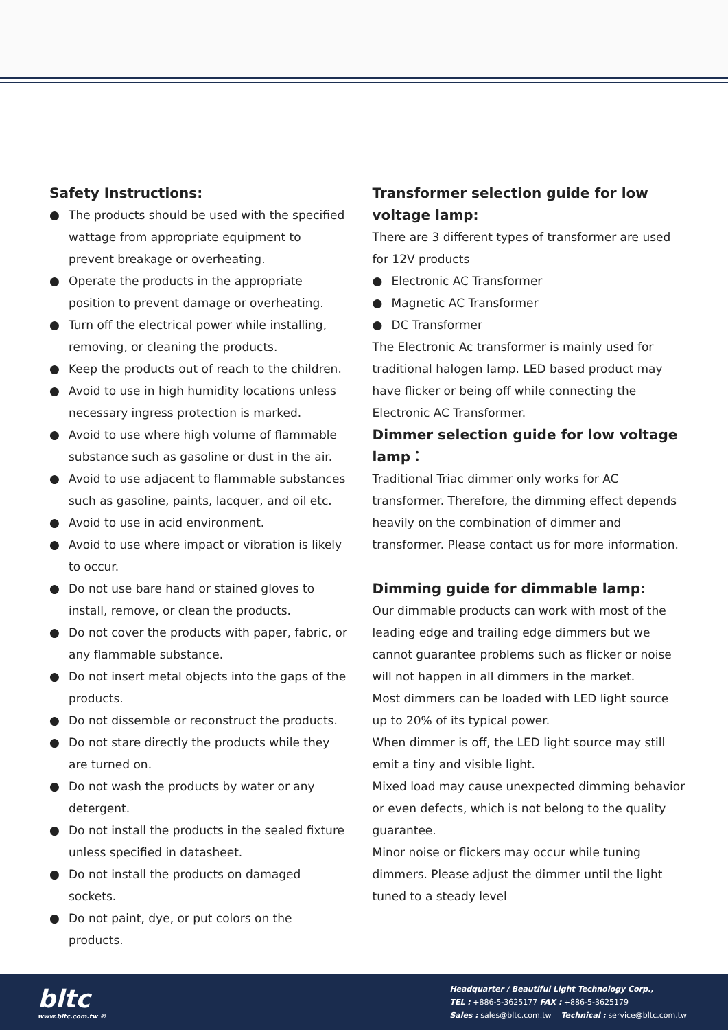Safety Instructions:
● The products should be used with the specified wattage from appropriate equipment to prevent breakage or overheating.
● Operate the products in the appropriate position to prevent damage or overheating.
● Turn off the electrical power while installing, removing, or cleaning the products.
● Keep the products out of reach to the children.
● Avoid to use in high humidity locations unless necessary ingress protection is marked.
● Avoid to use where high volume of flammable substance such as gasoline or dust in the air.
● Avoid to use adjacent to flammable substances such as gasoline, paints, lacquer, and oil etc.
● Avoid to use in acid environment.
● Avoid to use where impact or vibration is likely to occur.
● Do not use bare hand or stained gloves to install, remove, or clean the products.
● Do not cover the products with paper, fabric, or any flammable substance.
● Do not insert metal objects into the gaps of the products.
● Do not dissemble or reconstruct the products.
● Do not stare directly the products while they are turned on.
● Do not wash the products by water or any detergent.
● Do not install the products in the sealed fixture unless specified in datasheet.
● Do not install the products on damaged sockets.
● Do not paint, dye, or put colors on the products.
Transformer selection guide for low voltage lamp:
There are 3 different types of transformer are used for 12V products
● Electronic AC Transformer
● Magnetic AC Transformer
● DC Transformer
The Electronic Ac transformer is mainly used for traditional halogen lamp. LED based product may have flicker or being off while connecting the Electronic AC Transformer.
Dimmer selection guide for low voltage lamp：
Traditional Triac dimmer only works for AC transformer. Therefore, the dimming effect depends heavily on the combination of dimmer and transformer. Please contact us for more information.
Dimming guide for dimmable lamp:
Our dimmable products can work with most of the leading edge and trailing edge dimmers but we cannot guarantee problems such as flicker or noise will not happen in all dimmers in the market.
Most dimmers can be loaded with LED light source up to 20% of its typical power.
When dimmer is off, the LED light source may still emit a tiny and visible light.
Mixed load may cause unexpected dimming behavior or even defects, which is not belong to the quality guarantee.
Minor noise or flickers may occur while tuning dimmers. Please adjust the dimmer until the light tuned to a steady level
bltc
www.bltc.com.tw ®
Headquarter / Beautiful Light Technology Corp.,
TEL : +886-5-3625177 FAX : +886-5-3625179
Sales : sales@bltc.com.tw Technical : service@bltc.com.tw